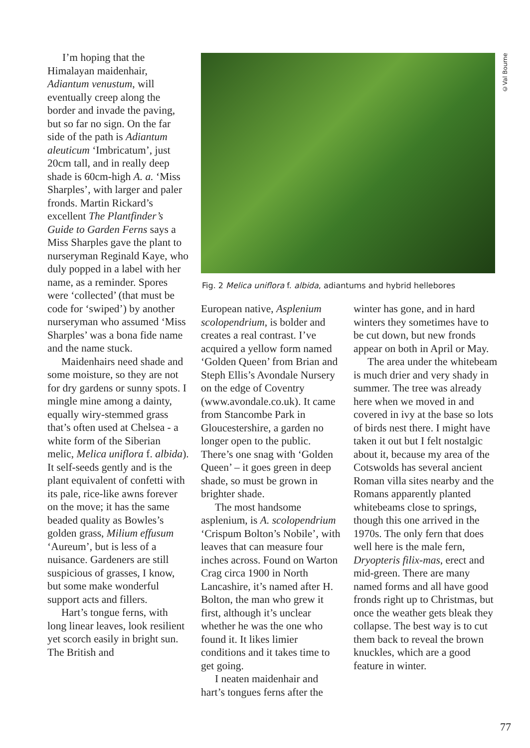I’m hoping that the Himalayan maidenhair, Adiantum venustum, will eventually creep along the border and invade the paving, but so far no sign. On the far side of the path is Adiantum aleuticum ‘Imbricatum’, just 20cm tall, and in really deep shade is 60cm-high A. a. ‘Miss Sharples’, with larger and paler fronds. Martin Rickard’s excellent The Plantfinder’s Guide to Garden Ferns says a Miss Sharples gave the plant to nurseryman Reginald Kaye, who duly popped in a label with her name, as a reminder. Spores were ‘collected’ (that must be code for ‘swiped’) by another nurseryman who assumed ‘Miss Sharples’ was a bona fide name and the name stuck.
Maidenhairs need shade and some moisture, so they are not for dry gardens or sunny spots. I mingle mine among a dainty, equally wiry-stemmed grass that’s often used at Chelsea - a white form of the Siberian melic, Melica uniflora f. albida). It self-seeds gently and is the plant equivalent of confetti with its pale, rice-like awns forever on the move; it has the same beaded quality as Bowles’s golden grass, Milium effusum ‘Aureum’, but is less of a nuisance. Gardeners are still suspicious of grasses, I know, but some make wonderful support acts and fillers.
Hart’s tongue ferns, with long linear leaves, look resilient yet scorch easily in bright sun. The British and
©Val Bourne
Fig. 2 Melica uniflora f. albida, adiantums and hybrid hellebores
European native, Asplenium scolopendrium, is bolder and creates a real contrast. I’ve acquired a yellow form named ‘Golden Queen’ from Brian and Steph Ellis’s Avondale Nursery on the edge of Coventry (www.avondale.co.uk). It came from Stancombe Park in Gloucestershire, a garden no longer open to the public. There’s one snag with ‘Golden Queen’ – it goes green in deep shade, so must be grown in brighter shade.
The most handsome asplenium, is A. scolopendrium ‘Crispum Bolton’s Nobile’, with leaves that can measure four inches across. Found on Warton Crag circa 1900 in North Lancashire, it’s named after H. Bolton, the man who grew it first, although it’s unclear whether he was the one who found it. It likes limier conditions and it takes time to get going.
I neaten maidenhair and hart’s tongues ferns after the
winter has gone, and in hard winters they sometimes have to be cut down, but new fronds appear on both in April or May.
The area under the whitebeam is much drier and very shady in summer. The tree was already here when we moved in and covered in ivy at the base so lots of birds nest there. I might have taken it out but I felt nostalgic about it, because my area of the Cotswolds has several ancient Roman villa sites nearby and the Romans apparently planted whitebeams close to springs, though this one arrived in the 1970s. The only fern that does well here is the male fern, Dryopteris filix-mas, erect and mid-green. There are many named forms and all have good fronds right up to Christmas, but once the weather gets bleak they collapse. The best way is to cut them back to reveal the brown knuckles, which are a good feature in winter.
77